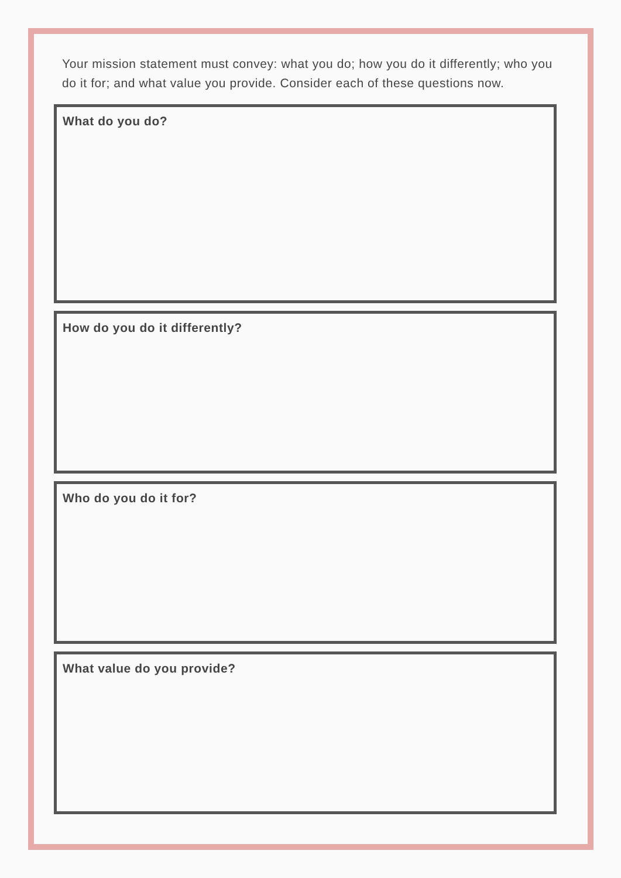Your mission statement must convey: what you do; how you do it differently; who you do it for; and what value you provide. Consider each of these questions now.
What do you do?
How do you do it differently?
Who do you do it for?
What value do you provide?